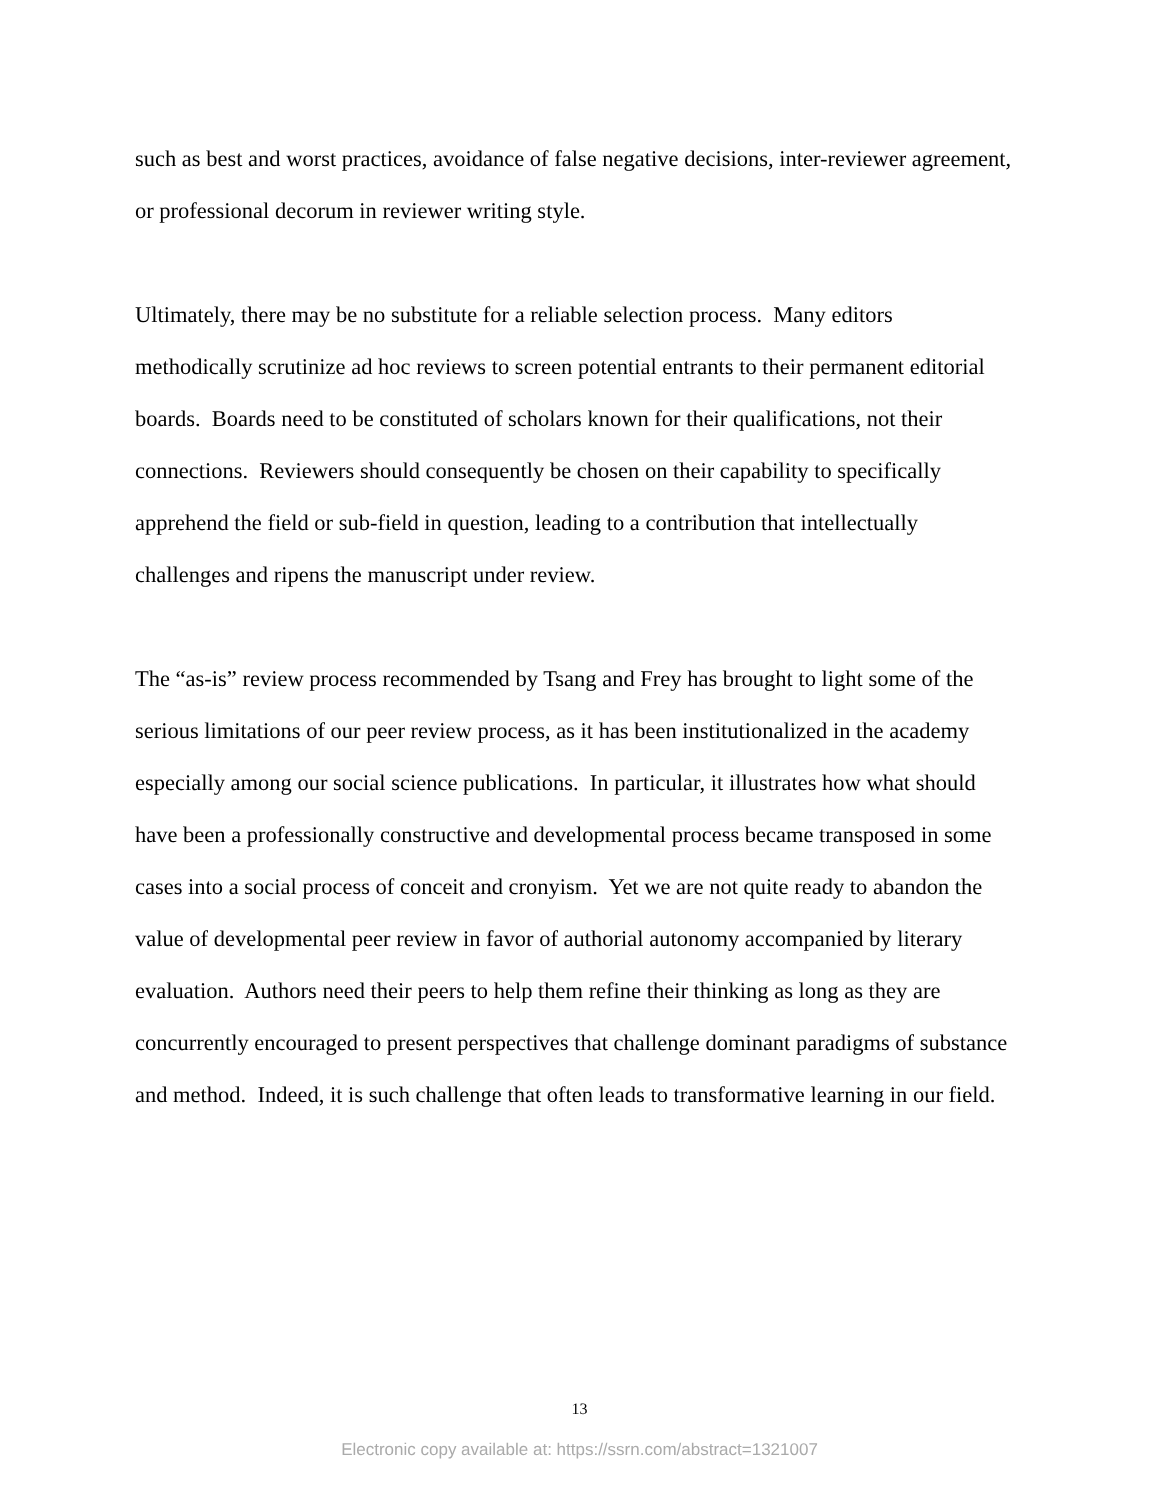such as best and worst practices, avoidance of false negative decisions, inter-reviewer agreement,
or professional decorum in reviewer writing style.
Ultimately, there may be no substitute for a reliable selection process. Many editors
methodically scrutinize ad hoc reviews to screen potential entrants to their permanent editorial
boards. Boards need to be constituted of scholars known for their qualifications, not their
connections. Reviewers should consequently be chosen on their capability to specifically
apprehend the field or sub-field in question, leading to a contribution that intellectually
challenges and ripens the manuscript under review.
The “as-is” review process recommended by Tsang and Frey has brought to light some of the
serious limitations of our peer review process, as it has been institutionalized in the academy
especially among our social science publications. In particular, it illustrates how what should
have been a professionally constructive and developmental process became transposed in some
cases into a social process of conceit and cronyism. Yet we are not quite ready to abandon the
value of developmental peer review in favor of authorial autonomy accompanied by literary
evaluation. Authors need their peers to help them refine their thinking as long as they are
concurrently encouraged to present perspectives that challenge dominant paradigms of substance
and method. Indeed, it is such challenge that often leads to transformative learning in our field.
13
Electronic copy available at: https://ssrn.com/abstract=1321007